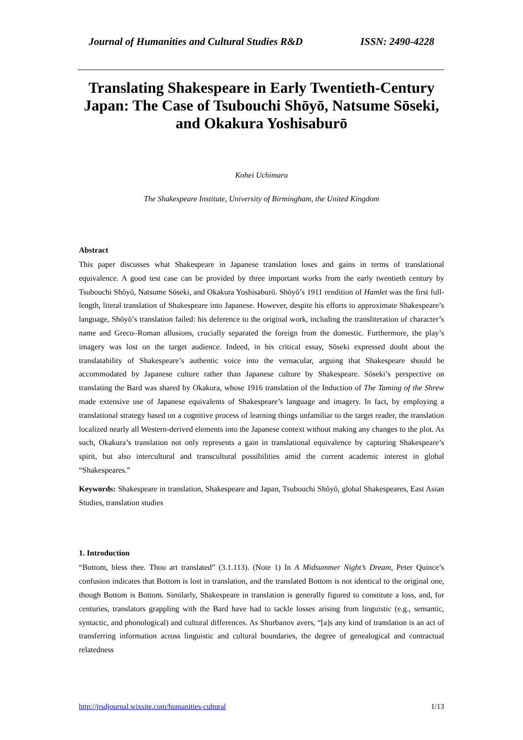Journal of Humanities and Cultural Studies R&D ISSN: 2490-4228
Translating Shakespeare in Early Twentieth-Century Japan: The Case of Tsubouchi Shōyō, Natsume Sōseki, and Okakura Yoshisaburō
Kohei Uchimaru
The Shakespeare Institute, University of Birmingham, the United Kingdom
Abstract
This paper discusses what Shakespeare in Japanese translation loses and gains in terms of translational equivalence. A good test case can be provided by three important works from the early twentieth century by Tsubouchi Shōyō, Natsume Sōseki, and Okakura Yoshisaburō. Shōyō’s 1911 rendition of Hamlet was the first full-length, literal translation of Shakespeare into Japanese. However, despite his efforts to approximate Shakespeare’s language, Shōyō’s translation failed: his deference to the original work, including the transliteration of character’s name and Greco–Roman allusions, crucially separated the foreign from the domestic. Furthermore, the play’s imagery was lost on the target audience. Indeed, in his critical essay, Sōseki expressed doubt about the translatability of Shakespeare’s authentic voice into the vernacular, arguing that Shakespeare should be accommodated by Japanese culture rather than Japanese culture by Shakespeare. Sōseki’s perspective on translating the Bard was shared by Okakura, whose 1916 translation of the Induction of The Taming of the Shrew made extensive use of Japanese equivalents of Shakespeare’s language and imagery. In fact, by employing a translational strategy based on a cognitive process of learning things unfamiliar to the target reader, the translation localized nearly all Western-derived elements into the Japanese context without making any changes to the plot. As such, Okakura’s translation not only represents a gain in translational equivalence by capturing Shakespeare’s spirit, but also intercultural and transcultural possibilities amid the current academic interest in global “Shakespeares.”
Keywords: Shakespeare in translation, Shakespeare and Japan, Tsubouchi Shōyō, global Shakespeares, East Asian Studies, translation studies
1. Introduction
“Bottom, bless thee. Thou art translated” (3.1.113). (Note 1) In A Midsummer Night’s Dream, Peter Quince’s confusion indicates that Bottom is lost in translation, and the translated Bottom is not identical to the original one, though Bottom is Bottom. Similarly, Shakespeare in translation is generally figured to constitute a loss, and, for centuries, translators grappling with the Bard have had to tackle losses arising from linguistic (e.g., semantic, syntactic, and phonological) and cultural differences. As Shurbanov avers, “[a]s any kind of translation is an act of transferring information across linguistic and cultural boundaries, the degree of genealogical and contractual relatedness
http://jrsdjournal.wixsite.com/humanities-cultural 1/13